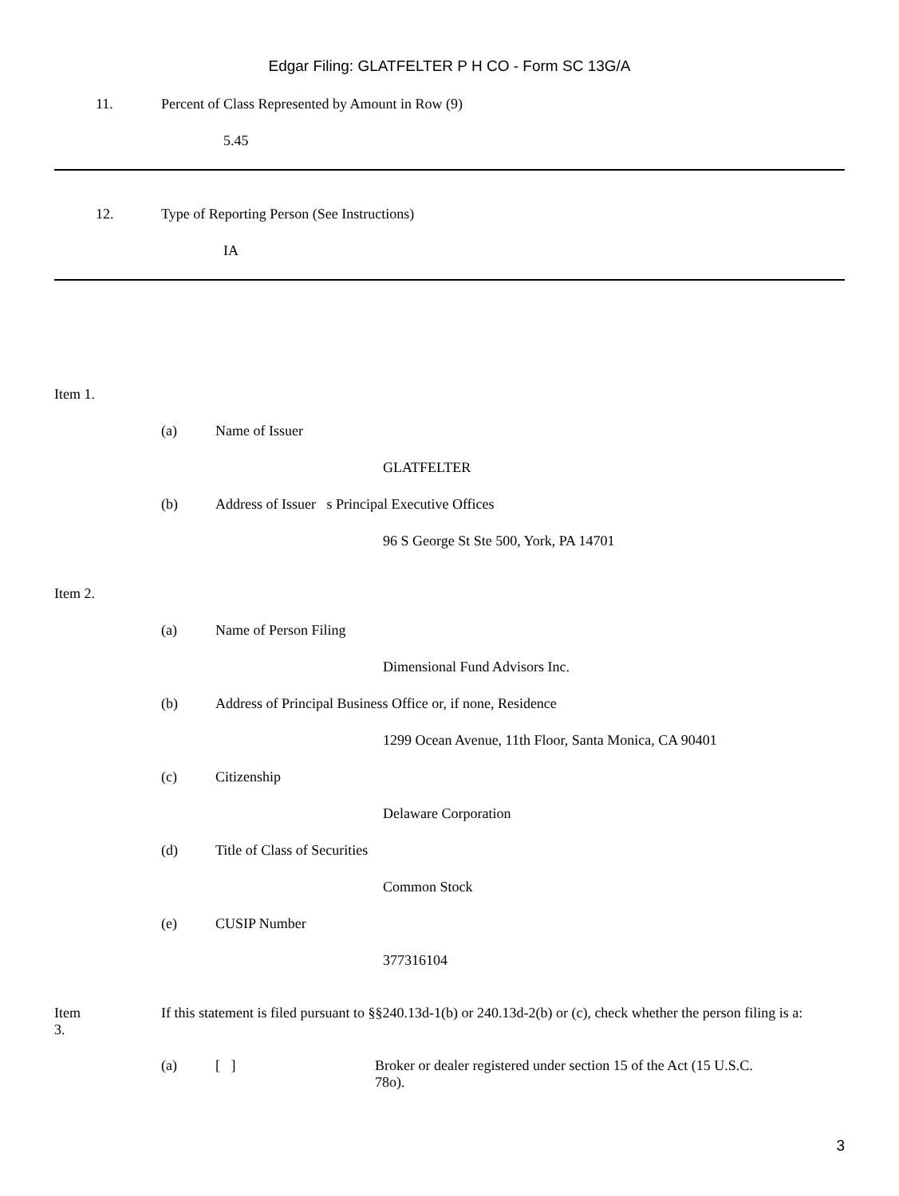Edgar Filing: GLATFELTER P H CO - Form SC 13G/A
11. Percent of Class Represented by Amount in Row (9)
5.45
12. Type of Reporting Person (See Instructions)
IA
Item 1.
(a) Name of Issuer
GLATFELTER
(b) Address of Issuer s Principal Executive Offices
96 S George St Ste 500, York, PA 14701
Item 2.
(a) Name of Person Filing
Dimensional Fund Advisors Inc.
(b) Address of Principal Business Office or, if none, Residence
1299 Ocean Avenue, 11th Floor, Santa Monica, CA 90401
(c) Citizenship
Delaware Corporation
(d) Title of Class of Securities
Common Stock
(e) CUSIP Number
377316104
Item
3.
If this statement is filed pursuant to §§240.13d-1(b) or 240.13d-2(b) or (c), check whether the person filing is a:
(a) [ ] Broker or dealer registered under section 15 of the Act (15 U.S.C.
78o).
3